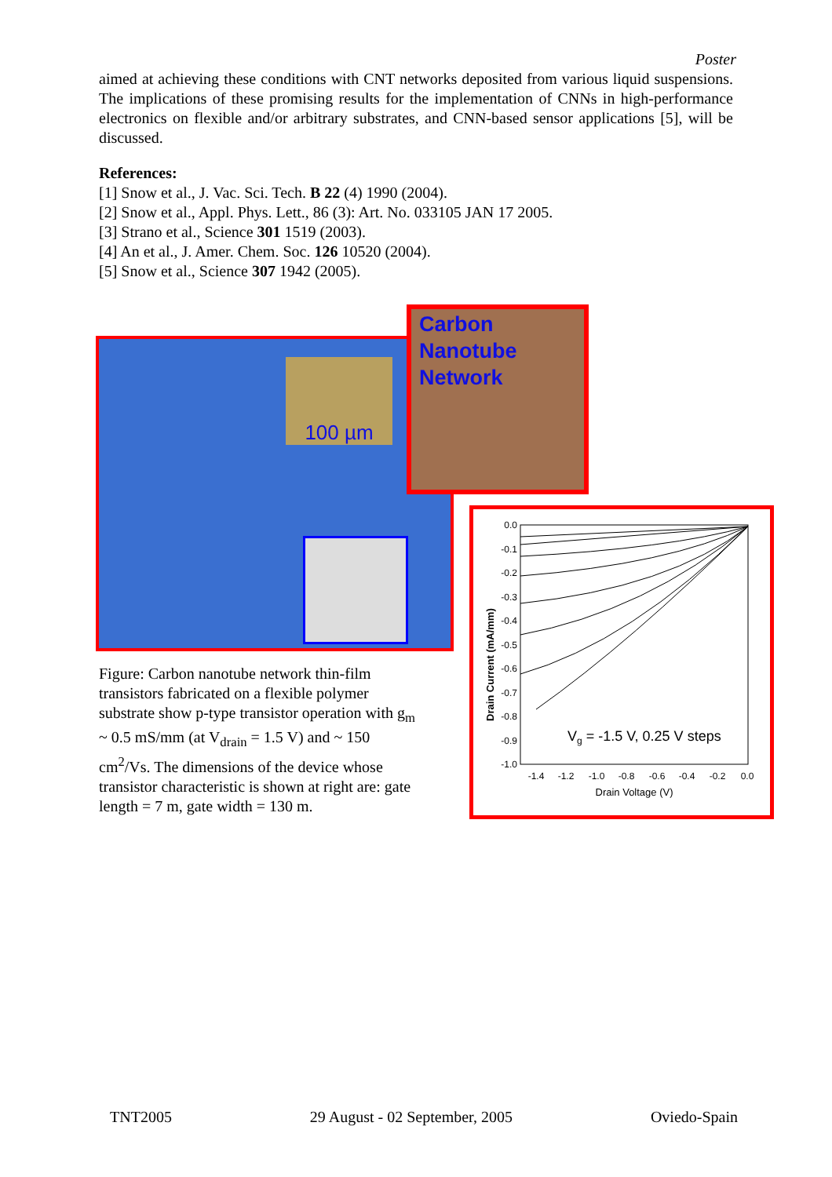Poster
aimed at achieving these conditions with CNT networks deposited from various liquid suspensions. The implications of these promising results for the implementation of CNNs in high-performance electronics on flexible and/or arbitrary substrates, and CNN-based sensor applications [5], will be discussed.
References:
[1] Snow et al., J. Vac. Sci. Tech. B 22 (4) 1990 (2004).
[2] Snow et al., Appl. Phys. Lett., 86 (3): Art. No. 033105 JAN 17 2005.
[3] Strano et al., Science 301 1519 (2003).
[4] An et al., J. Amer. Chem. Soc. 126 10520 (2004).
[5] Snow et al., Science 307 1942 (2005).
Carbon
Nanotube
Network
100 µm
Figure: Carbon nanotube network thin-film transistors fabricated on a flexible polymer substrate show p-type transistor operation with g<sub>m</sub> ~ 0.5 mS/mm (at V<sub>drain</sub> = 1.5 V) and ~ 150 cm<sup>2</sup>/Vs. The dimensions of the device whose transistor characteristic is shown at right are: gate length = 7 m, gate width = 130 m.
0.0
-0.1
-0.2
-0.3
-0.4
-0.5
-0.6
-0.7
-0.8
-0.9
-1.0
-1.4
-1.2
-1.0
-0.8
-0.6
-0.4
-0.2
0.0
Drain Voltage (V)
Drain Current (mA/mm)
Vg = -1.5 V, 0.25 V steps
TNT2005 29 August - 02 September, 2005 Oviedo-Spain